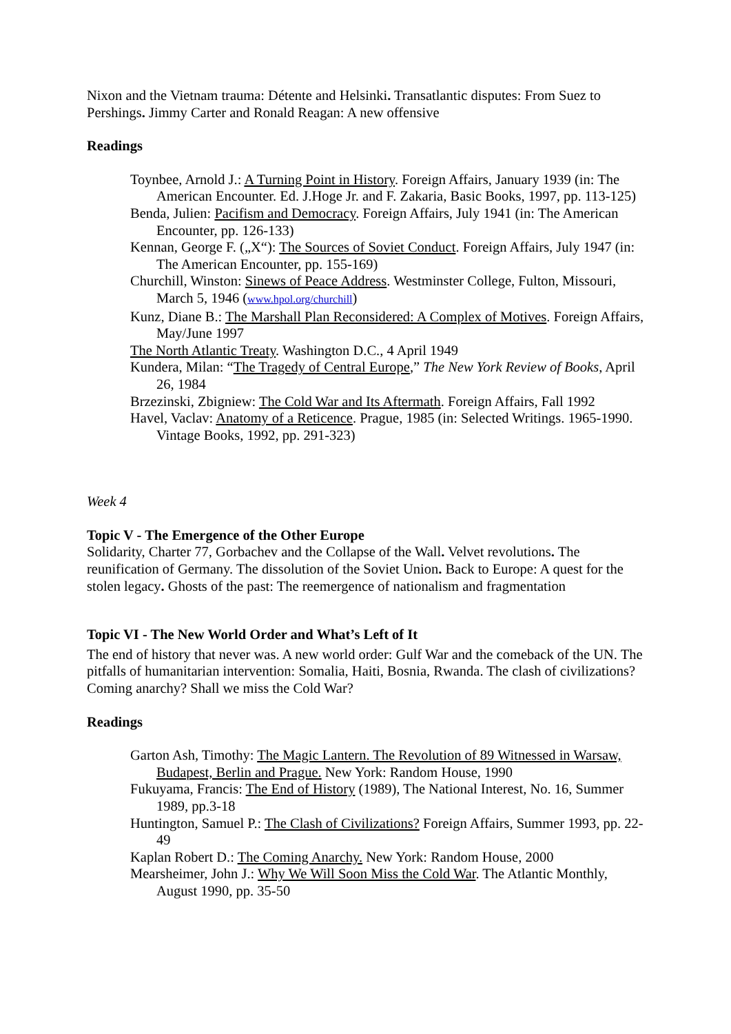Nixon and the Vietnam trauma: Détente and Helsinki. Transatlantic disputes: From Suez to Pershings. Jimmy Carter and Ronald Reagan: A new offensive
Readings
Toynbee, Arnold J.: A Turning Point in History. Foreign Affairs, January 1939 (in: The American Encounter. Ed. J.Hoge Jr. and F. Zakaria, Basic Books, 1997, pp. 113-125)
Benda, Julien: Pacifism and Democracy. Foreign Affairs, July 1941 (in: The American Encounter, pp. 126-133)
Kennan, George F. („X“): The Sources of Soviet Conduct. Foreign Affairs, July 1947 (in: The American Encounter, pp. 155-169)
Churchill, Winston: Sinews of Peace Address. Westminster College, Fulton, Missouri, March 5, 1946 (www.hpol.org/churchill)
Kunz, Diane B.: The Marshall Plan Reconsidered: A Complex of Motives. Foreign Affairs, May/June 1997
The North Atlantic Treaty. Washington D.C., 4 April 1949
Kundera, Milan: “The Tragedy of Central Europe,” The New York Review of Books, April 26, 1984
Brzezinski, Zbigniew: The Cold War and Its Aftermath. Foreign Affairs, Fall 1992
Havel, Vaclav: Anatomy of a Reticence. Prague, 1985 (in: Selected Writings. 1965-1990. Vintage Books, 1992, pp. 291-323)
Week 4
Topic V - The Emergence of the Other Europe
Solidarity, Charter 77, Gorbachev and the Collapse of the Wall. Velvet revolutions. The reunification of Germany. The dissolution of the Soviet Union. Back to Europe: A quest for the stolen legacy. Ghosts of the past: The reemergence of nationalism and fragmentation
Topic VI - The New World Order and What’s Left of It
The end of history that never was. A new world order: Gulf War and the comeback of the UN. The pitfalls of humanitarian intervention: Somalia, Haiti, Bosnia, Rwanda. The clash of civilizations? Coming anarchy? Shall we miss the Cold War?
Readings
Garton Ash, Timothy: The Magic Lantern. The Revolution of 89 Witnessed in Warsaw, Budapest, Berlin and Prague. New York: Random House, 1990
Fukuyama, Francis: The End of History (1989), The National Interest, No. 16, Summer 1989, pp.3-18
Huntington, Samuel P.: The Clash of Civilizations? Foreign Affairs, Summer 1993, pp. 22-49
Kaplan Robert D.: The Coming Anarchy. New York: Random House, 2000
Mearsheimer, John J.: Why We Will Soon Miss the Cold War. The Atlantic Monthly, August 1990, pp. 35-50